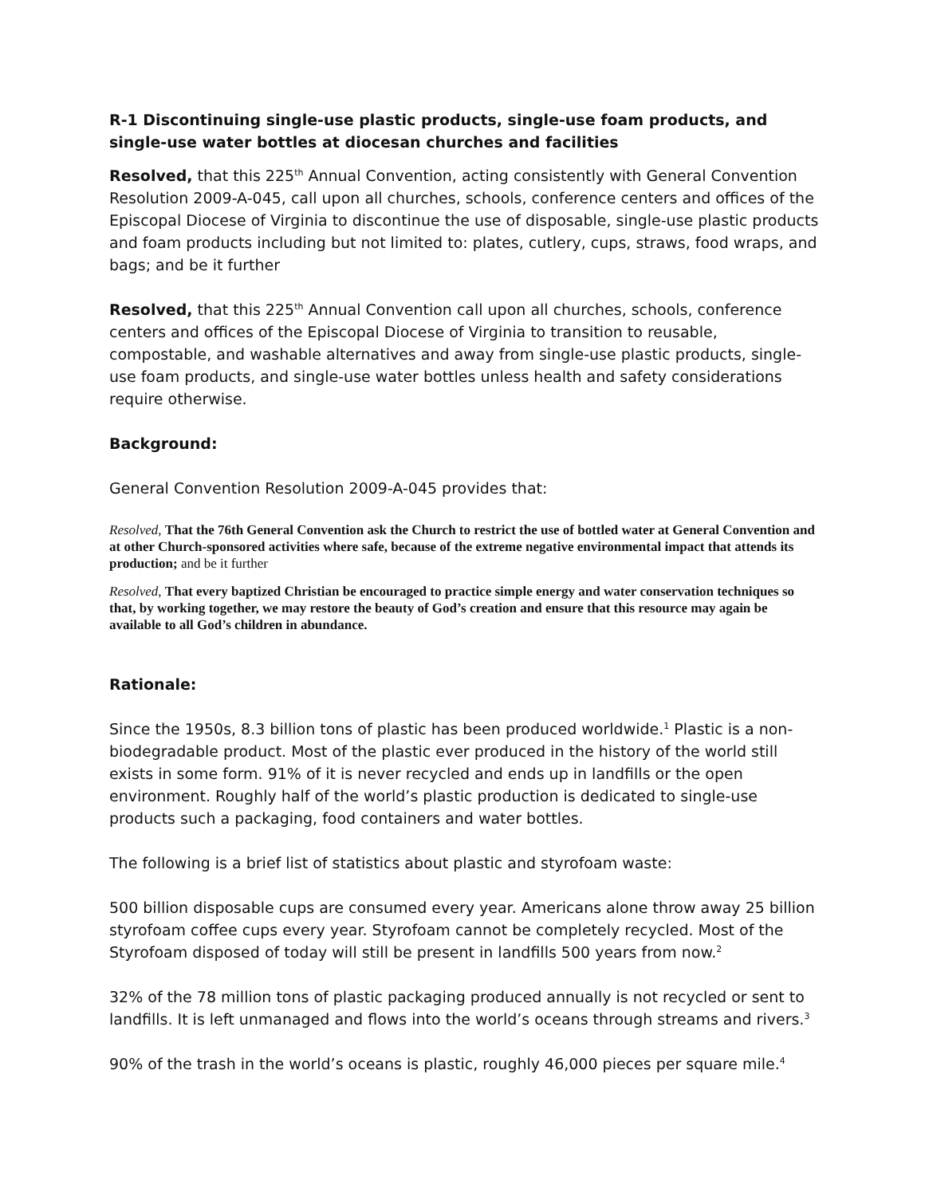R-1 Discontinuing single-use plastic products, single-use foam products, and single-use water bottles at diocesan churches and facilities
Resolved, that this 225<sup>th</sup> Annual Convention, acting consistently with General Convention Resolution 2009-A-045, call upon all churches, schools, conference centers and offices of the Episcopal Diocese of Virginia to discontinue the use of disposable, single-use plastic products and foam products including but not limited to: plates, cutlery, cups, straws, food wraps, and bags; and be it further
Resolved, that this 225<sup>th</sup> Annual Convention call upon all churches, schools, conference centers and offices of the Episcopal Diocese of Virginia to transition to reusable, compostable, and washable alternatives and away from single-use plastic products, single-use foam products, and single-use water bottles unless health and safety considerations require otherwise.
Background:
General Convention Resolution 2009-A-045 provides that:
Resolved, That the 76th General Convention ask the Church to restrict the use of bottled water at General Convention and at other Church-sponsored activities where safe, because of the extreme negative environmental impact that attends its production; and be it further
Resolved, That every baptized Christian be encouraged to practice simple energy and water conservation techniques so that, by working together, we may restore the beauty of God’s creation and ensure that this resource may again be available to all God’s children in abundance.
Rationale:
Since the 1950s, 8.3 billion tons of plastic has been produced worldwide.<sup>1</sup> Plastic is a non-biodegradable product. Most of the plastic ever produced in the history of the world still exists in some form. 91% of it is never recycled and ends up in landfills or the open environment. Roughly half of the world’s plastic production is dedicated to single-use products such a packaging, food containers and water bottles.
The following is a brief list of statistics about plastic and styrofoam waste:
500 billion disposable cups are consumed every year. Americans alone throw away 25 billion styrofoam coffee cups every year. Styrofoam cannot be completely recycled. Most of the Styrofoam disposed of today will still be present in landfills 500 years from now.<sup>2</sup>
32% of the 78 million tons of plastic packaging produced annually is not recycled or sent to landfills. It is left unmanaged and flows into the world’s oceans through streams and rivers.<sup>3</sup>
90% of the trash in the world’s oceans is plastic, roughly 46,000 pieces per square mile.<sup>4</sup>